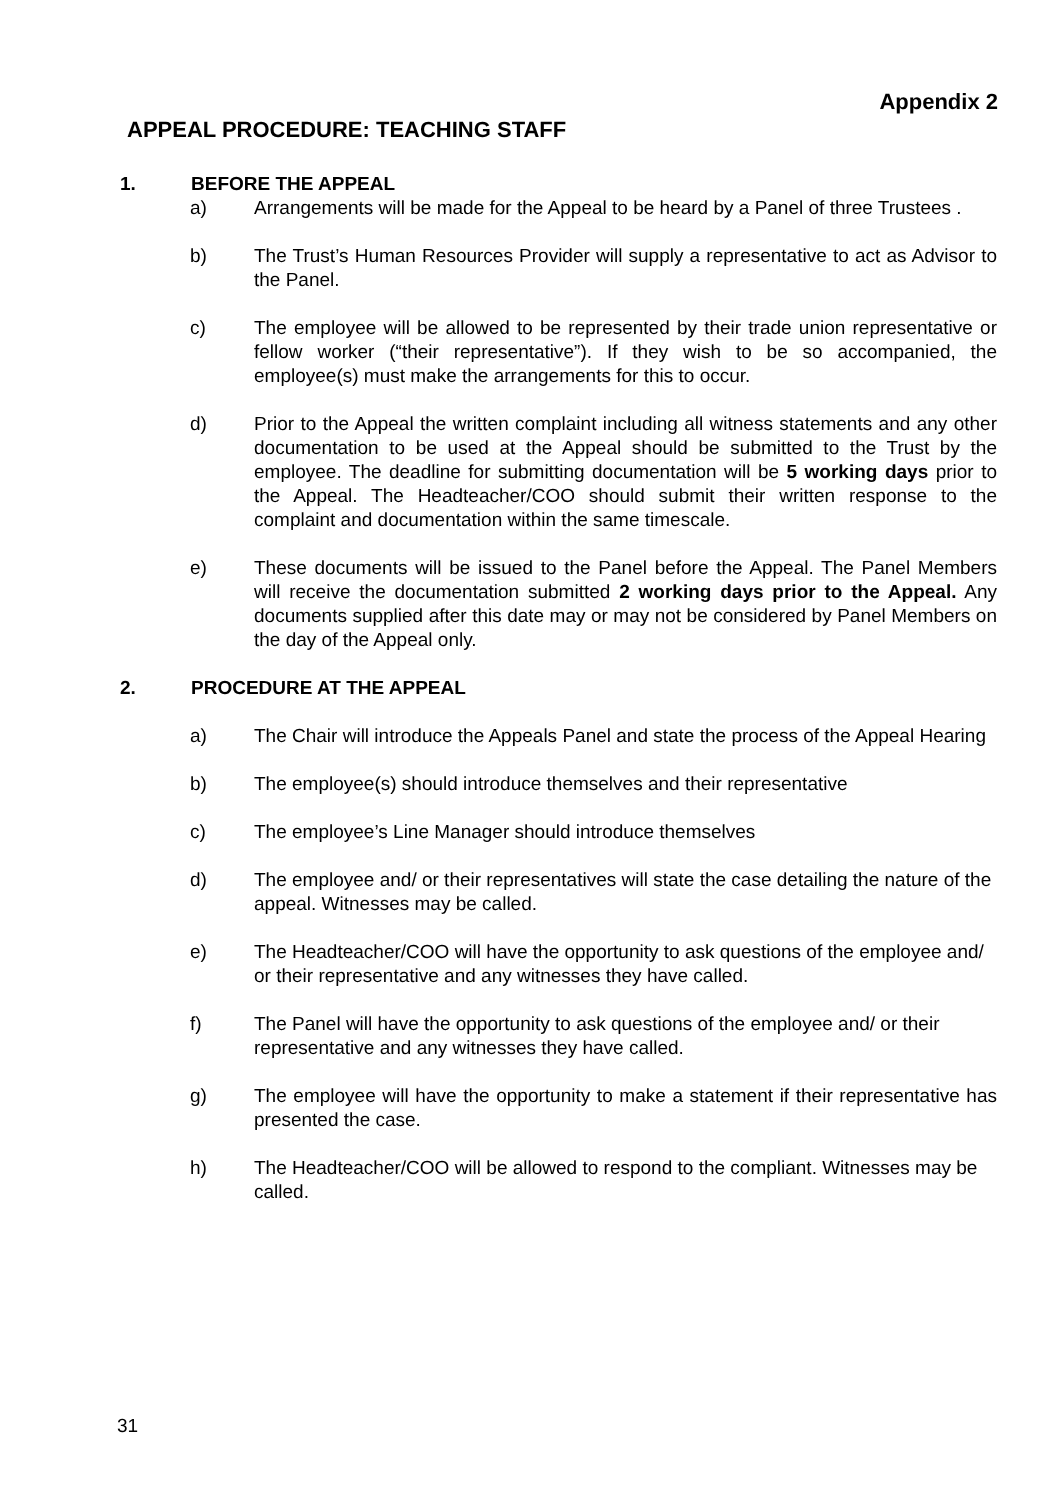Appendix 2
APPEAL PROCEDURE: TEACHING STAFF
1. BEFORE THE APPEAL
a) Arrangements will be made for the Appeal to be heard by a Panel of three Trustees .
b) The Trust’s Human Resources Provider will supply a representative to act as Advisor to the Panel.
c) The employee will be allowed to be represented by their trade union representative or fellow worker (“their representative”). If they wish to be so accompanied, the employee(s) must make the arrangements for this to occur.
d) Prior to the Appeal the written complaint including all witness statements and any other documentation to be used at the Appeal should be submitted to the Trust by the employee. The deadline for submitting documentation will be 5 working days prior to the Appeal. The Headteacher/COO should submit their written response to the complaint and documentation within the same timescale.
e) These documents will be issued to the Panel before the Appeal. The Panel Members will receive the documentation submitted 2 working days prior to the Appeal. Any documents supplied after this date may or may not be considered by Panel Members on the day of the Appeal only.
2. PROCEDURE AT THE APPEAL
a) The Chair will introduce the Appeals Panel and state the process of the Appeal Hearing
b) The employee(s) should introduce themselves and their representative
c) The employee’s Line Manager should introduce themselves
d) The employee and/ or their representatives will state the case detailing the nature of the appeal. Witnesses may be called.
e) The Headteacher/COO will have the opportunity to ask questions of the employee and/ or their representative and any witnesses they have called.
f) The Panel will have the opportunity to ask questions of the employee and/ or their representative and any witnesses they have called.
g) The employee will have the opportunity to make a statement if their representative has presented the case.
h) The Headteacher/COO will be allowed to respond to the compliant. Witnesses may be called.
31